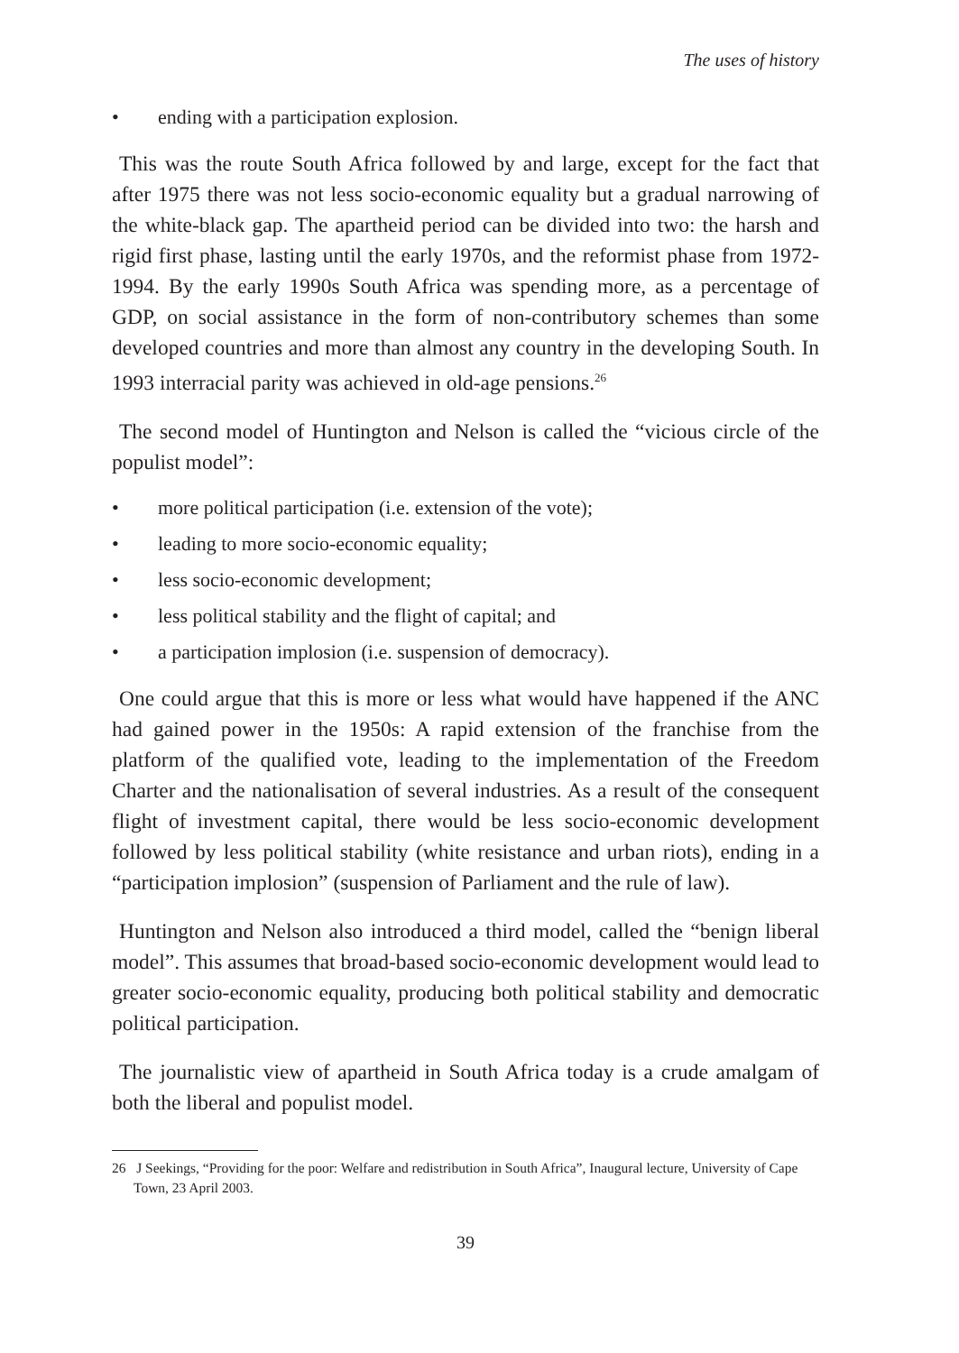The uses of history
• ending with a participation explosion.
This was the route South Africa followed by and large, except for the fact that after 1975 there was not less socio-economic equality but a gradual narrowing of the white-black gap. The apartheid period can be divided into two: the harsh and rigid first phase, lasting until the early 1970s, and the reformist phase from 1972-1994. By the early 1990s South Africa was spending more, as a percentage of GDP, on social assistance in the form of non-contributory schemes than some developed countries and more than almost any country in the developing South. In 1993 interracial parity was achieved in old-age pensions.<sup>26</sup>
The second model of Huntington and Nelson is called the “vicious circle of the populist model”:
• more political participation (i.e. extension of the vote);
• leading to more socio-economic equality;
• less socio-economic development;
• less political stability and the flight of capital; and
• a participation implosion (i.e. suspension of democracy).
One could argue that this is more or less what would have happened if the ANC had gained power in the 1950s: A rapid extension of the franchise from the platform of the qualified vote, leading to the implementation of the Freedom Charter and the nationalisation of several industries. As a result of the consequent flight of investment capital, there would be less socio-economic development followed by less political stability (white resistance and urban riots), ending in a “participation implosion” (suspension of Parliament and the rule of law).
Huntington and Nelson also introduced a third model, called the “benign liberal model”. This assumes that broad-based socio-economic development would lead to greater socio-economic equality, producing both political stability and democratic political participation.
The journalistic view of apartheid in South Africa today is a crude amalgam of both the liberal and populist model.
26 J Seekings, “Providing for the poor: Welfare and redistribution in South Africa”, Inaugural lecture, University of Cape Town, 23 April 2003.
39